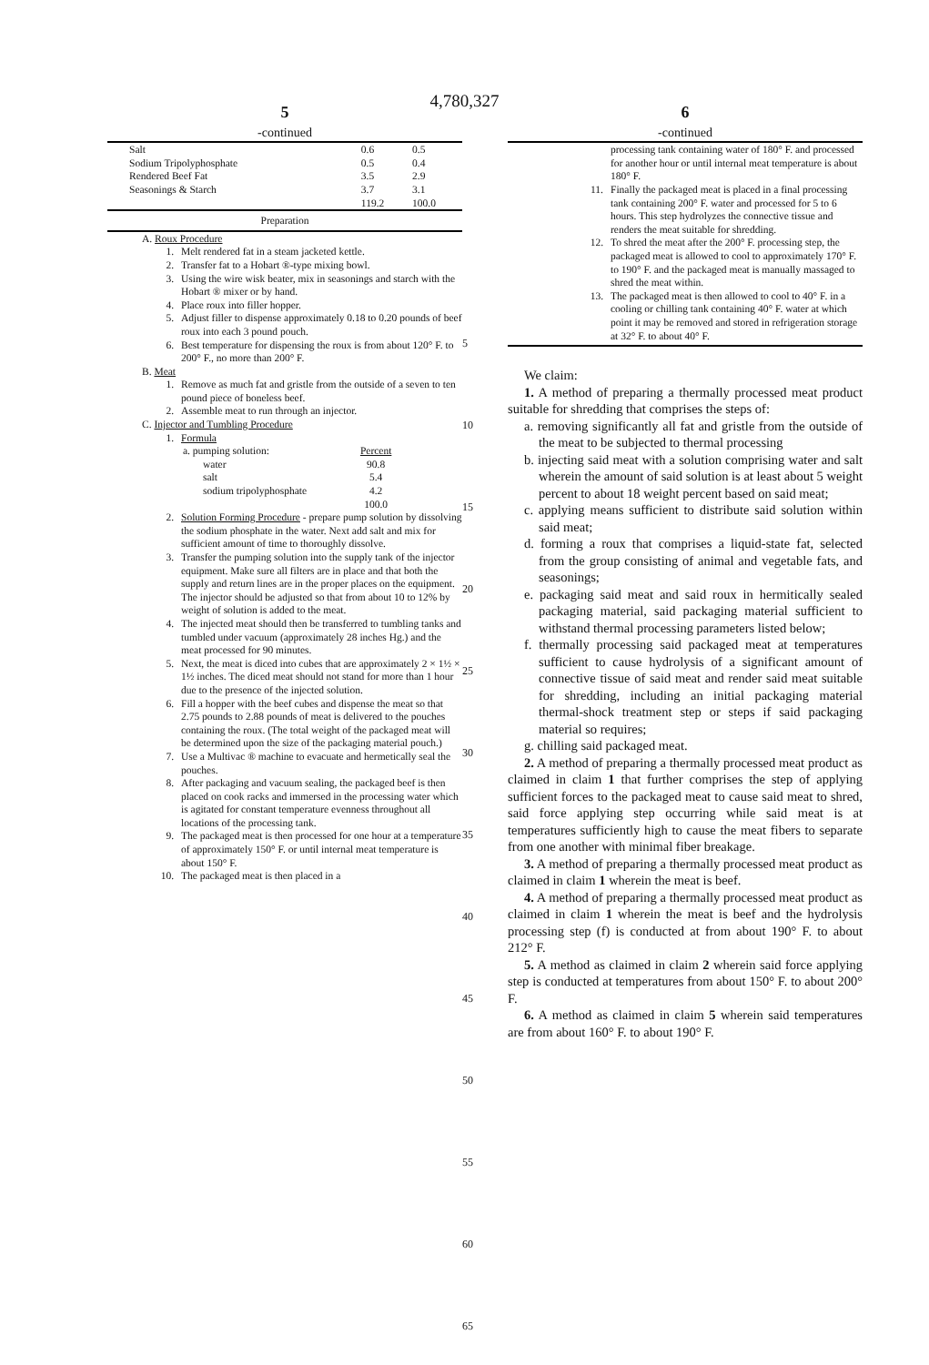4,780,327
5
-continued
| Salt | 0.6 | 0.5 |
| Sodium Tripolyphosphate | 0.5 | 0.4 |
| Rendered Beef Fat | 3.5 | 2.9 |
| Seasonings & Starch | 3.7 | 3.1 |
| | 119.2 | 100.0 |
| Preparation | | |
A. Roux Procedure
1. Melt rendered fat in a steam jacketed kettle.
2. Transfer fat to a Hobart ®-type mixing bowl.
3. Using the wire wisk beater, mix in seasonings and starch with the Hobart ® mixer or by hand.
4. Place roux into filler hopper.
5. Adjust filler to dispense approximately 0.18 to 0.20 pounds of beef roux into each 3 pound pouch.
6. Best temperature for dispensing the roux is from about 120° F. to 200° F., no more than 200° F.
B. Meat
1. Remove as much fat and gristle from the outside of a seven to ten pound piece of boneless beef.
2. Assemble meat to run through an injector.
C. Injector and Tumbling Procedure
1. Formula
| a. pumping solution: | Percent |
| water | 90.8 |
| salt | 5.4 |
| sodium tripolyphosphate | 4.2 |
| | 100.0 |
2. Solution Forming Procedure - prepare pump solution by dissolving the sodium phosphate in the water. Next add salt and mix for sufficient amount of time to thoroughly dissolve.
3. Transfer the pumping solution into the supply tank of the injector equipment. Make sure all filters are in place and that both the supply and return lines are in the proper places on the equipment. The injector should be adjusted so that from about 10 to 12% by weight of solution is added to the meat.
4. The injected meat should then be transferred to tumbling tanks and tumbled under vacuum (approximately 28 inches Hg.) and the meat processed for 90 minutes.
5. Next, the meat is diced into cubes that are approximately 2 × 1½ × 1½ inches. The diced meat should not stand for more than 1 hour due to the presence of the injected solution.
6. Fill a hopper with the beef cubes and dispense the meat so that 2.75 pounds to 2.88 pounds of meat is delivered to the pouches containing the roux. (The total weight of the packaged meat will be determined upon the size of the packaging material pouch.)
7. Use a Multivac ® machine to evacuate and hermetically seal the pouches.
8. After packaging and vacuum sealing, the packaged beef is then placed on cook racks and immersed in the processing water which is agitated for constant temperature evenness throughout all locations of the processing tank.
9. The packaged meat is then processed for one hour at a temperature of approximately 150° F. or until internal meat temperature is about 150° F.
10. The packaged meat is then placed in a
5
10
15
20
25
30
35
40
45
50
55
60
65
6
-continued
processing tank containing water of 180° F. and processed for another hour or until internal meat temperature is about 180° F.
11. Finally the packaged meat is placed in a final processing tank containing 200° F. water and processed for 5 to 6 hours. This step hydrolyzes the connective tissue and renders the meat suitable for shredding.
12. To shred the meat after the 200° F. processing step, the packaged meat is allowed to cool to approximately 170° F. to 190° F. and the packaged meat is manually massaged to shred the meat within.
13. The packaged meat is then allowed to cool to 40° F. in a cooling or chilling tank containing 40° F. water at which point it may be removed and stored in refrigeration storage at 32° F. to about 40° F.
We claim:
1. A method of preparing a thermally processed meat product suitable for shredding that comprises the steps of:
a. removing significantly all fat and gristle from the outside of the meat to be subjected to thermal processing
b. injecting said meat with a solution comprising water and salt wherein the amount of said solution is at least about 5 weight percent to about 18 weight percent based on said meat;
c. applying means sufficient to distribute said solution within said meat;
d. forming a roux that comprises a liquid-state fat, selected from the group consisting of animal and vegetable fats, and seasonings;
e. packaging said meat and said roux in hermitically sealed packaging material, said packaging material sufficient to withstand thermal processing parameters listed below;
f. thermally processing said packaged meat at temperatures sufficient to cause hydrolysis of a significant amount of connective tissue of said meat and render said meat suitable for shredding, including an initial packaging material thermal-shock treatment step or steps if said packaging material so requires;
g. chilling said packaged meat.
2. A method of preparing a thermally processed meat product as claimed in claim 1 that further comprises the step of applying sufficient forces to the packaged meat to cause said meat to shred, said force applying step occurring while said meat is at temperatures sufficiently high to cause the meat fibers to separate from one another with minimal fiber breakage.
3. A method of preparing a thermally processed meat product as claimed in claim 1 wherein the meat is beef.
4. A method of preparing a thermally processed meat product as claimed in claim 1 wherein the meat is beef and the hydrolysis processing step (f) is conducted at from about 190° F. to about 212° F.
5. A method as claimed in claim 2 wherein said force applying step is conducted at temperatures from about 150° F. to about 200° F.
6. A method as claimed in claim 5 wherein said temperatures are from about 160° F. to about 190° F.